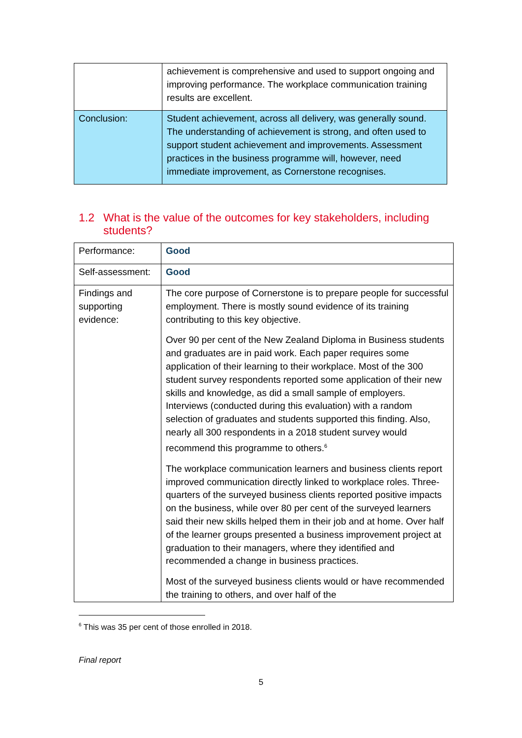| | achievement is comprehensive and used to support ongoing and improving performance. The workplace communication training results are excellent. |
| Conclusion: | Student achievement, across all delivery, was generally sound. The understanding of achievement is strong, and often used to support student achievement and improvements. Assessment practices in the business programme will, however, need immediate improvement, as Cornerstone recognises. |
1.2 What is the value of the outcomes for key stakeholders, including
students?
| Performance: | Good |
| Self-assessment: | Good |
| Findings and supporting evidence: | The core purpose of Cornerstone is to prepare people for successful employment. There is mostly sound evidence of its training contributing to this key objective. Over 90 per cent of the New Zealand Diploma in Business students and graduates are in paid work. Each paper requires some application of their learning to their workplace. Most of the 300 student survey respondents reported some application of their new skills and knowledge, as did a small sample of employers. Interviews (conducted during this evaluation) with a random selection of graduates and students supported this finding. Also, nearly all 300 respondents in a 2018 student survey would recommend this programme to others.<sup>6</sup> The workplace communication learners and business clients report improved communication directly linked to workplace roles. Three-quarters of the surveyed business clients reported positive impacts on the business, while over 80 per cent of the surveyed learners said their new skills helped them in their job and at home. Over half of the learner groups presented a business improvement project at graduation to their managers, where they identified and recommended a change in business practices. Most of the surveyed business clients would or have recommended the training to others, and over half of the |
<sup>6</sup> This was 35 per cent of those enrolled in 2018.
Final report
5